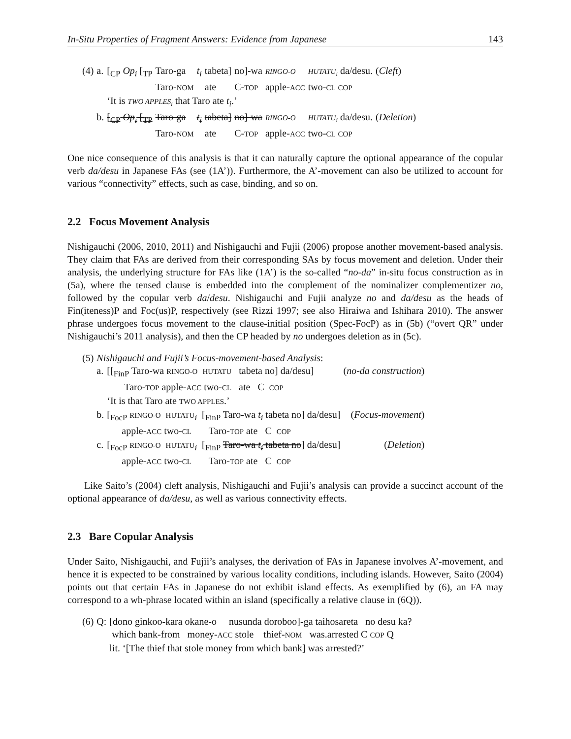In-Situ Properties of Fragment Answers: Evidence from Japanese 143
| (4) | a. | [<sub>CP</sub> Op<sub>i</sub> [<sub>TP</sub> | Taro-ga | t<sub>i</sub> | tabeta] | no]-wa | RINGO-O | HUTATU<sub>i</sub> da/desu. | ( Cleft ) |
| | | | Taro- NOM | | ate | C- TOP | apple- ACC | two- CL COP | |
| | | ‘It is TWO APPLES<sub>i</sub> that Taro ate t<sub>i</sub> .’ | | | | | | | |
| | b. | [<sub>CP</sub> Op<sub>i</sub> [<sub>TP</sub> | Taro-ga | t<sub>i</sub> | tabeta] | no]-wa | RINGO-O | HUTATU<sub>i</sub> da/desu. | ( Deletion ) |
| | | | Taro- NOM | | ate | C- TOP | apple- ACC | two- CL COP | |
One nice consequence of this analysis is that it can naturally capture the optional appearance of the copular verb da/desu in Japanese FAs (see (1A’)). Furthermore, the A’-movement can also be utilized to account for various “connectivity” effects, such as case, binding, and so on.
2.2 Focus Movement Analysis
Nishigauchi (2006, 2010, 2011) and Nishigauchi and Fujii (2006) propose another movement-based analysis. They claim that FAs are derived from their corresponding SAs by focus movement and deletion. Under their analysis, the underlying structure for FAs like (1A’) is the so-called “no-da” in-situ focus construction as in (5a), where the tensed clause is embedded into the complement of the nominalizer complementizer no, followed by the copular verb da/desu. Nishigauchi and Fujii analyze no and da/desu as the heads of Fin(iteness)P and Foc(us)P, respectively (see Rizzi 1997; see also Hiraiwa and Ishihara 2010). The answer phrase undergoes focus movement to the clause-initial position (Spec-FocP) as in (5b) (“overt QR” under Nishigauchi’s 2011 analysis), and then the CP headed by no undergoes deletion as in (5c).
| (5) | Nishigauchi and Fujii’s Focus-movement-based Analysis : | | |
| | a. | [[<sub>FinP</sub> Taro-wa RINGO-O HUTATU tabeta no] da/desu] | ( no-da construction ) |
| | | Taro- TOP apple- ACC two- CL ate C COP | |
| | | ‘It is that Taro ate TWO APPLES .’ | |
| | b. | [<sub>FocP</sub> RINGO-O HUTATU <sub>i</sub> [<sub>FinP</sub> Taro-wa t<sub>i</sub> tabeta no] da/desu] | ( Focus-movement ) |
| | | apple- ACC two- CL Taro- TOP ate C COP | |
| | c. | [<sub>FocP</sub> RINGO-O HUTATU <sub>i</sub> [<sub>FinP</sub> Taro-wa t<sub>i</sub> tabeta no ] da/desu] | ( Deletion ) |
| | | apple- ACC two- CL Taro- TOP ate C COP | |
Like Saito’s (2004) cleft analysis, Nishigauchi and Fujii’s analysis can provide a succinct account of the optional appearance of da/desu, as well as various connectivity effects.
2.3 Bare Copular Analysis
Under Saito, Nishigauchi, and Fujii’s analyses, the derivation of FAs in Japanese involves A’-movement, and hence it is expected to be constrained by various locality conditions, including islands. However, Saito (2004) points out that certain FAs in Japanese do not exhibit island effects. As exemplified by (6), an FA may correspond to a wh-phrase located within an island (specifically a relative clause in (6Q)).
| (6) | Q: | [dono ginkoo-kara okane-o nusunda doroboo]-ga taihosareta no desu ka? |
| | | which bank-from money- ACC stole thief- NOM was.arrested C COP Q |
| | | lit. ‘[The thief that stole money from which bank] was arrested?’ |